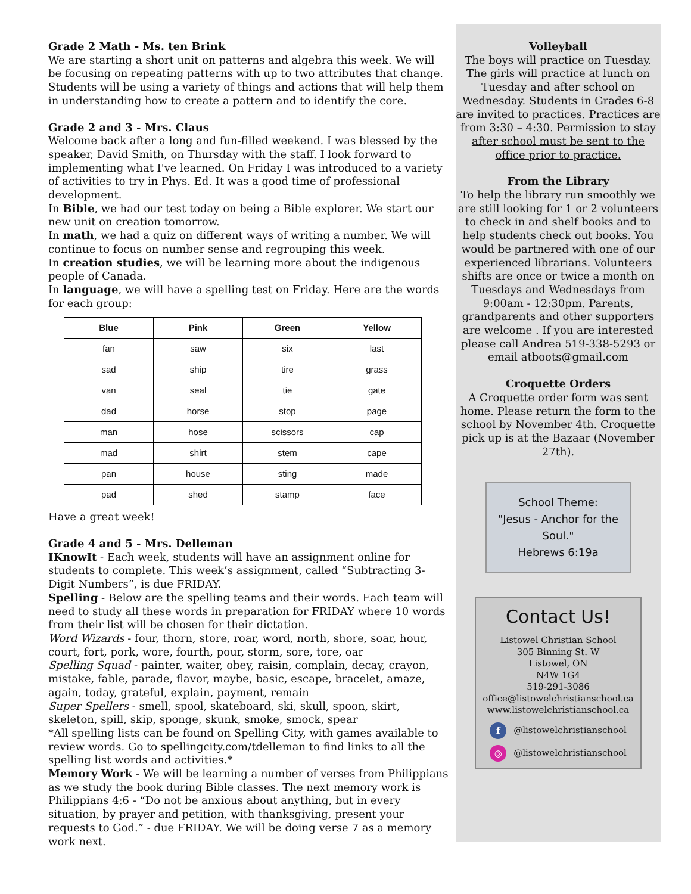Grade 2 Math - Ms. ten Brink
We are starting a short unit on patterns and algebra this week. We will be focusing on repeating patterns with up to two attributes that change. Students will be using a variety of things and actions that will help them in understanding how to create a pattern and to identify the core.
Grade 2 and 3 - Mrs. Claus
Welcome back after a long and fun-filled weekend. I was blessed by the speaker, David Smith, on Thursday with the staff. I look forward to implementing what I've learned. On Friday I was introduced to a variety of activities to try in Phys. Ed. It was a good time of professional development.
In Bible, we had our test today on being a Bible explorer. We start our new unit on creation tomorrow.
In math, we had a quiz on different ways of writing a number. We will continue to focus on number sense and regrouping this week.
In creation studies, we will be learning more about the indigenous people of Canada.
In language, we will have a spelling test on Friday. Here are the words for each group:
| Blue | Pink | Green | Yellow |
| --- | --- | --- | --- |
| fan | saw | six | last |
| sad | ship | tire | grass |
| van | seal | tie | gate |
| dad | horse | stop | page |
| man | hose | scissors | cap |
| mad | shirt | stem | cape |
| pan | house | sting | made |
| pad | shed | stamp | face |
Have a great week!
Grade 4 and 5 - Mrs. Delleman
IKnowIt - Each week, students will have an assignment online for students to complete. This week’s assignment, called “Subtracting 3-Digit Numbers”, is due FRIDAY.
Spelling - Below are the spelling teams and their words. Each team will need to study all these words in preparation for FRIDAY where 10 words from their list will be chosen for their dictation.
Word Wizards - four, thorn, store, roar, word, north, shore, soar, hour, court, fort, pork, wore, fourth, pour, storm, sore, tore, oar
Spelling Squad - painter, waiter, obey, raisin, complain, decay, crayon, mistake, fable, parade, flavor, maybe, basic, escape, bracelet, amaze, again, today, grateful, explain, payment, remain
Super Spellers - smell, spool, skateboard, ski, skull, spoon, skirt, skeleton, spill, skip, sponge, skunk, smoke, smock, spear
*All spelling lists can be found on Spelling City, with games available to review words. Go to spellingcity.com/tdelleman to find links to all the spelling list words and activities.*
Memory Work - We will be learning a number of verses from Philippians as we study the book during Bible classes. The next memory work is Philippians 4:6 - “Do not be anxious about anything, but in every situation, by prayer and petition, with thanksgiving, present your requests to God.” - due FRIDAY. We will be doing verse 7 as a memory work next.
Volleyball
The boys will practice on Tuesday. The girls will practice at lunch on Tuesday and after school on Wednesday. Students in Grades 6-8 are invited to practices. Practices are from 3:30 – 4:30. Permission to stay after school must be sent to the office prior to practice.
From the Library
To help the library run smoothly we are still looking for 1 or 2 volunteers to check in and shelf books and to help students check out books. You would be partnered with one of our experienced librarians. Volunteers shifts are once or twice a month on Tuesdays and Wednesdays from 9:00am - 12:30pm. Parents, grandparents and other supporters are welcome . If you are interested please call Andrea 519-338-5293 or email atboots@gmail.com
Croquette Orders
A Croquette order form was sent home. Please return the form to the school by November 4th. Croquette pick up is at the Bazaar (November 27th).
School Theme:
"Jesus - Anchor for the Soul."
Hebrews 6:19a
Contact Us!
Listowel Christian School
305 Binning St. W
Listowel, ON
N4W 1G4
519-291-3086
office@listowelchristianschool.ca
www.listowelchristianschool.ca
f @listowelchristianschool
◎ @listowelchristianschool